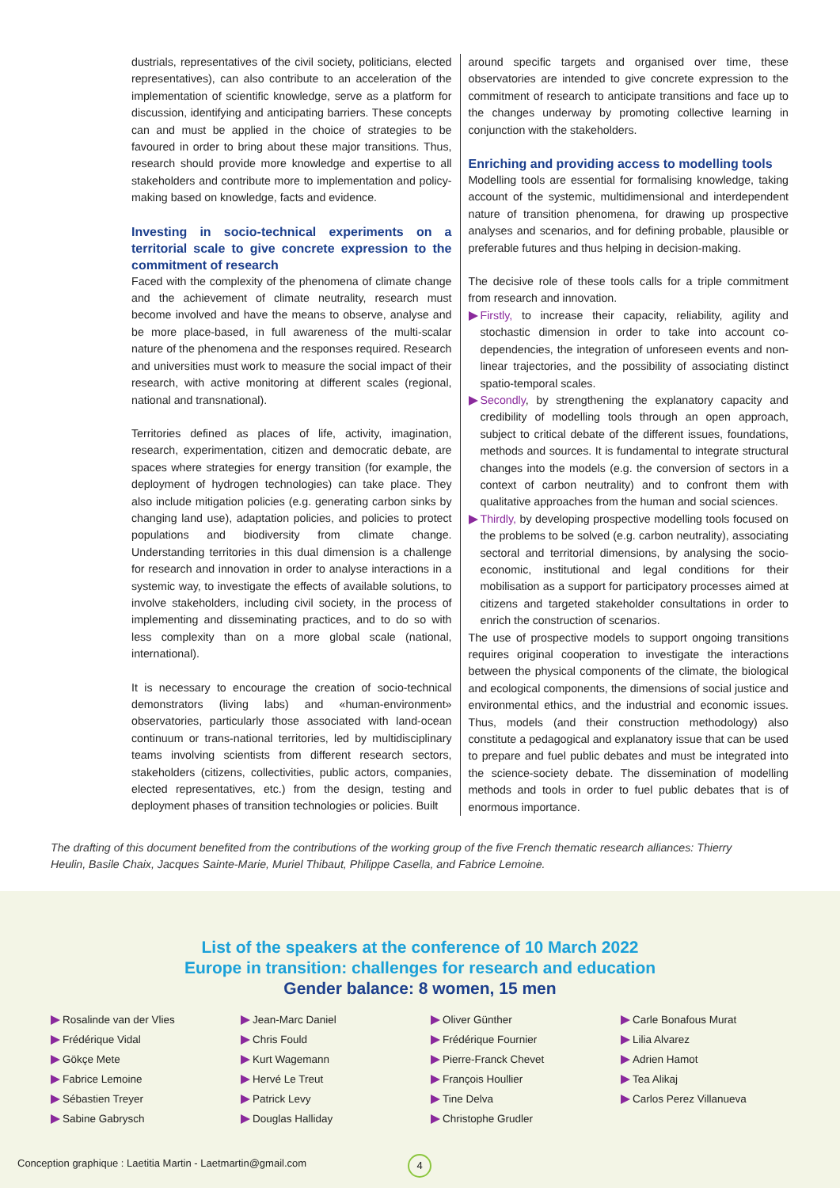dustrials, representatives of the civil society, politicians, elected representatives), can also contribute to an acceleration of the implementation of scientific knowledge, serve as a platform for discussion, identifying and anticipating barriers. These concepts can and must be applied in the choice of strategies to be favoured in order to bring about these major transitions. Thus, research should provide more knowledge and expertise to all stakeholders and contribute more to implementation and policy-making based on knowledge, facts and evidence.
Investing in socio-technical experiments on a territorial scale to give concrete expression to the commitment of research
Faced with the complexity of the phenomena of climate change and the achievement of climate neutrality, research must become involved and have the means to observe, analyse and be more place-based, in full awareness of the multi-scalar nature of the phenomena and the responses required. Research and universities must work to measure the social impact of their research, with active monitoring at different scales (regional, national and transnational).
Territories defined as places of life, activity, imagination, research, experimentation, citizen and democratic debate, are spaces where strategies for energy transition (for example, the deployment of hydrogen technologies) can take place. They also include mitigation policies (e.g. generating carbon sinks by changing land use), adaptation policies, and policies to protect populations and biodiversity from climate change. Understanding territories in this dual dimension is a challenge for research and innovation in order to analyse interactions in a systemic way, to investigate the effects of available solutions, to involve stakeholders, including civil society, in the process of implementing and disseminating practices, and to do so with less complexity than on a more global scale (national, international).
It is necessary to encourage the creation of socio-technical demonstrators (living labs) and «human-environment» observatories, particularly those associated with land-ocean continuum or trans-national territories, led by multidisciplinary teams involving scientists from different research sectors, stakeholders (citizens, collectivities, public actors, companies, elected representatives, etc.) from the design, testing and deployment phases of transition technologies or policies. Built
around specific targets and organised over time, these observatories are intended to give concrete expression to the commitment of research to anticipate transitions and face up to the changes underway by promoting collective learning in conjunction with the stakeholders.
Enriching and providing access to modelling tools
Modelling tools are essential for formalising knowledge, taking account of the systemic, multidimensional and interdependent nature of transition phenomena, for drawing up prospective analyses and scenarios, and for defining probable, plausible or preferable futures and thus helping in decision-making.
The decisive role of these tools calls for a triple commitment from research and innovation.
Firstly, to increase their capacity, reliability, agility and stochastic dimension in order to take into account co-dependencies, the integration of unforeseen events and non-linear trajectories, and the possibility of associating distinct spatio-temporal scales.
Secondly, by strengthening the explanatory capacity and credibility of modelling tools through an open approach, subject to critical debate of the different issues, foundations, methods and sources. It is fundamental to integrate structural changes into the models (e.g. the conversion of sectors in a context of carbon neutrality) and to confront them with qualitative approaches from the human and social sciences.
Thirdly, by developing prospective modelling tools focused on the problems to be solved (e.g. carbon neutrality), associating sectoral and territorial dimensions, by analysing the socio-economic, institutional and legal conditions for their mobilisation as a support for participatory processes aimed at citizens and targeted stakeholder consultations in order to enrich the construction of scenarios.
The use of prospective models to support ongoing transitions requires original cooperation to investigate the interactions between the physical components of the climate, the biological and ecological components, the dimensions of social justice and environmental ethics, and the industrial and economic issues. Thus, models (and their construction methodology) also constitute a pedagogical and explanatory issue that can be used to prepare and fuel public debates and must be integrated into the science-society debate. The dissemination of modelling methods and tools in order to fuel public debates that is of enormous importance.
The drafting of this document benefited from the contributions of the working group of the five French thematic research alliances: Thierry Heulin, Basile Chaix, Jacques Sainte-Marie, Muriel Thibaut, Philippe Casella, and Fabrice Lemoine.
List of the speakers at the conference of 10 March 2022
Europe in transition: challenges for research and education
Gender balance: 8 women, 15 men
Rosalinde van der Vlies
Frédérique Vidal
Gökçe Mete
Fabrice Lemoine
Sébastien Treyer
Sabine Gabrysch
Jean-Marc Daniel
Chris Fould
Kurt Wagemann
Hervé Le Treut
Patrick Levy
Douglas Halliday
Oliver Günther
Frédérique Fournier
Pierre-Franck Chevet
François Houllier
Tine Delva
Christophe Grudler
Carle Bonafous Murat
Lilia Alvarez
Adrien Hamot
Tea Alikaj
Carlos Perez Villanueva
Conception graphique : Laetitia Martin - Laetmartin@gmail.com
4